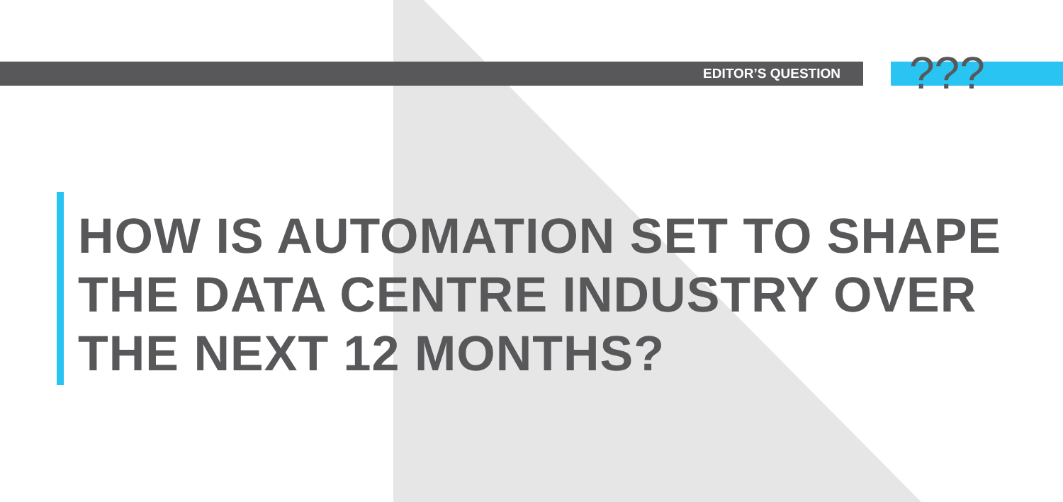EDITOR’S QUESTION ???
HOW IS AUTOMATION SET TO SHAPE
THE DATA CENTRE INDUSTRY OVER
THE NEXT 12 MONTHS?